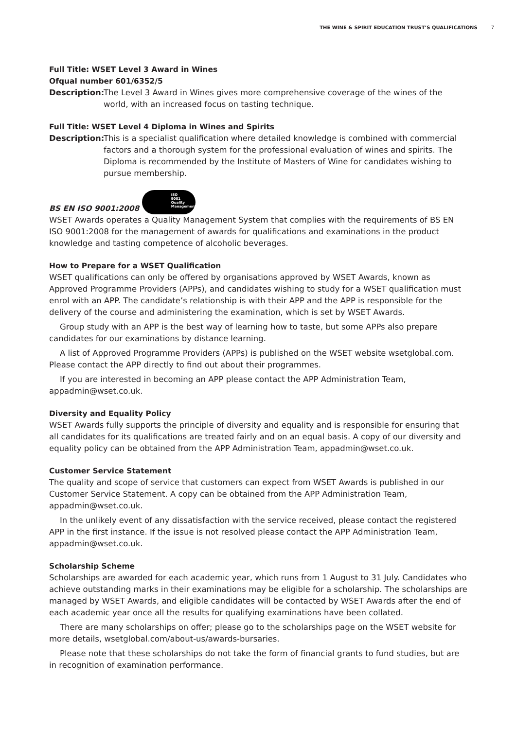THE WINE & SPIRIT EDUCATION TRUST’S QUALIFICATIONS 7
Full Title: WSET Level 3 Award in Wines
Ofqual number 601/6352/5
Description:
The Level 3 Award in Wines gives more comprehensive coverage of the wines of the world, with an increased focus on tasting technique.
Full Title: WSET Level 4 Diploma in Wines and Spirits
Description:
This is a specialist qualification where detailed knowledge is combined with commercial factors and a thorough system for the professional evaluation of wines and spirits. The Diploma is recommended by the Institute of Masters of Wine for candidates wishing to pursue membership.
BS EN ISO 9001:2008 ISO
9001
Quality Management
WSET Awards operates a Quality Management System that complies with the requirements of BS EN ISO 9001:2008 for the management of awards for qualifications and examinations in the product knowledge and tasting competence of alcoholic beverages.
How to Prepare for a WSET Qualification
WSET qualifications can only be offered by organisations approved by WSET Awards, known as Approved Programme Providers (APPs), and candidates wishing to study for a WSET qualification must enrol with an APP. The candidate’s relationship is with their APP and the APP is responsible for the delivery of the course and administering the examination, which is set by WSET Awards.
Group study with an APP is the best way of learning how to taste, but some APPs also prepare candidates for our examinations by distance learning.
A list of Approved Programme Providers (APPs) is published on the WSET website wsetglobal.com. Please contact the APP directly to find out about their programmes.
If you are interested in becoming an APP please contact the APP Administration Team, appadmin@wset.co.uk.
Diversity and Equality Policy
WSET Awards fully supports the principle of diversity and equality and is responsible for ensuring that all candidates for its qualifications are treated fairly and on an equal basis. A copy of our diversity and equality policy can be obtained from the APP Administration Team, appadmin@wset.co.uk.
Customer Service Statement
The quality and scope of service that customers can expect from WSET Awards is published in our Customer Service Statement. A copy can be obtained from the APP Administration Team, appadmin@wset.co.uk.
In the unlikely event of any dissatisfaction with the service received, please contact the registered APP in the first instance. If the issue is not resolved please contact the APP Administration Team, appadmin@wset.co.uk.
Scholarship Scheme
Scholarships are awarded for each academic year, which runs from 1 August to 31 July. Candidates who achieve outstanding marks in their examinations may be eligible for a scholarship. The scholarships are managed by WSET Awards, and eligible candidates will be contacted by WSET Awards after the end of each academic year once all the results for qualifying examinations have been collated.
There are many scholarships on offer; please go to the scholarships page on the WSET website for more details, wsetglobal.com/about-us/awards-bursaries.
Please note that these scholarships do not take the form of financial grants to fund studies, but are in recognition of examination performance.